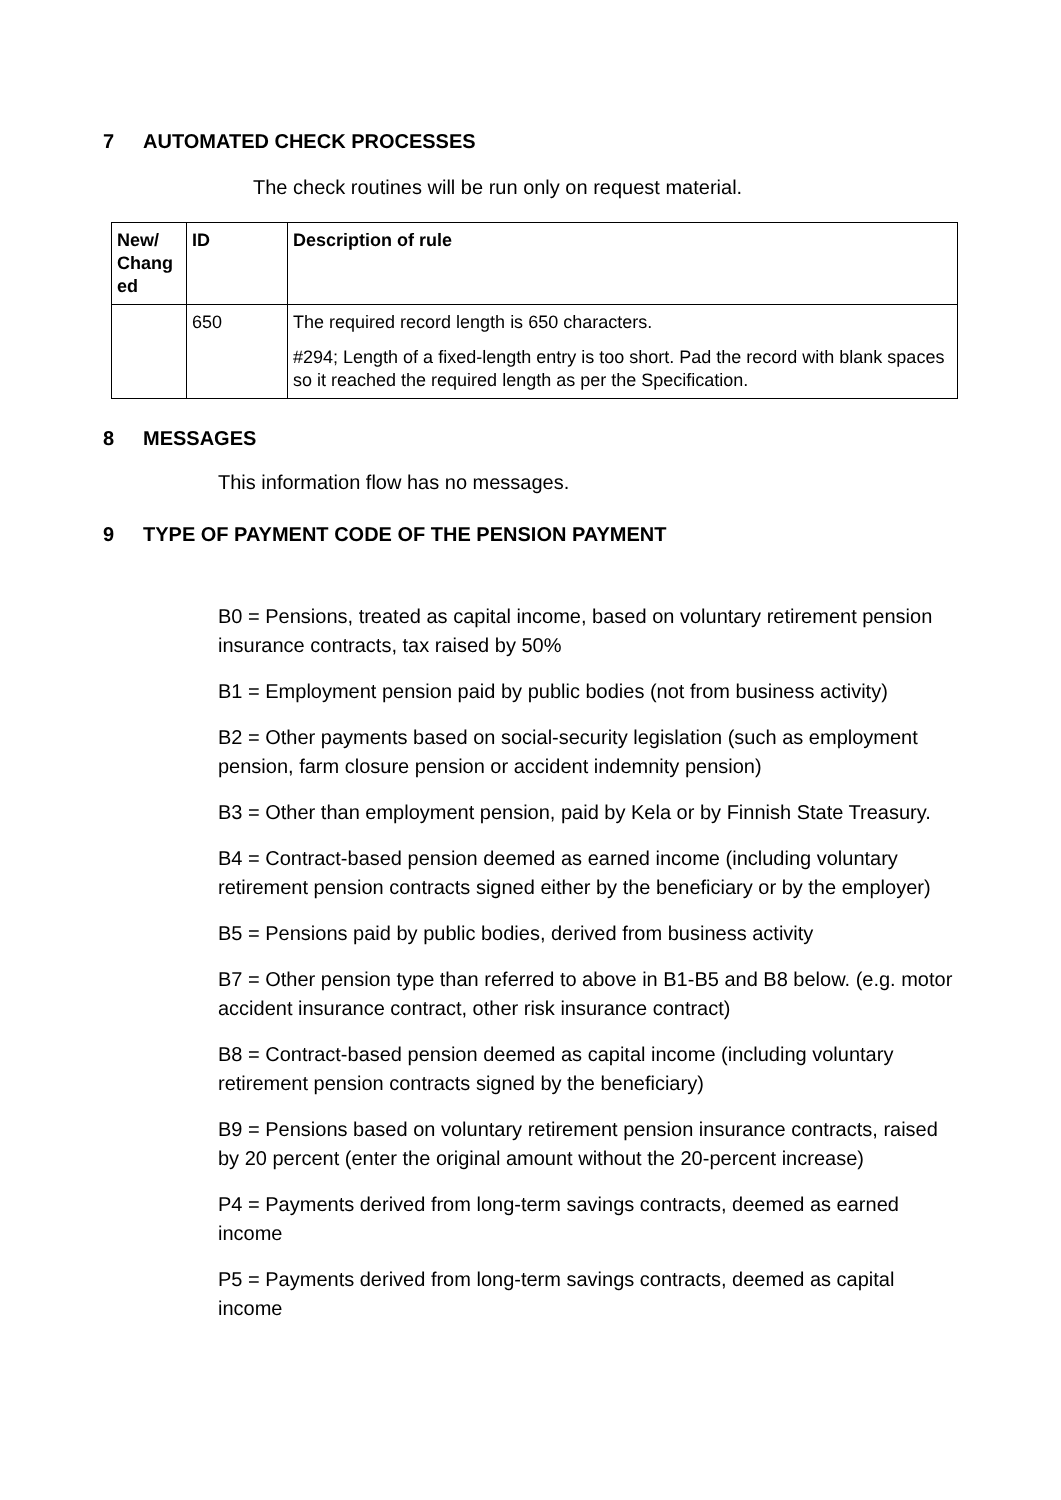7 AUTOMATED CHECK PROCESSES
The check routines will be run only on request material.
| New/ Chang ed | ID | Description of rule |
| --- | --- | --- |
| | 650 | The required record length is 650 characters. #294; Length of a fixed-length entry is too short. Pad the record with blank spaces so it reached the required length as per the Specification. |
8 MESSAGES
This information flow has no messages.
9 TYPE OF PAYMENT CODE OF THE PENSION PAYMENT
B0 = Pensions, treated as capital income, based on voluntary retirement pension insurance contracts, tax raised by 50%
B1 = Employment pension paid by public bodies (not from business activity)
B2 = Other payments based on social-security legislation (such as employment pension, farm closure pension or accident indemnity pension)
B3 = Other than employment pension, paid by Kela or by Finnish State Treasury.
B4 = Contract-based pension deemed as earned income (including voluntary retirement pension contracts signed either by the beneficiary or by the employer)
B5 = Pensions paid by public bodies, derived from business activity
B7 = Other pension type than referred to above in B1-B5 and B8 below. (e.g. motor accident insurance contract, other risk insurance contract)
B8 = Contract-based pension deemed as capital income (including voluntary retirement pension contracts signed by the beneficiary)
B9 = Pensions based on voluntary retirement pension insurance contracts, raised by 20 percent (enter the original amount without the 20-percent increase)
P4 = Payments derived from long-term savings contracts, deemed as earned income
P5 = Payments derived from long-term savings contracts, deemed as capital income